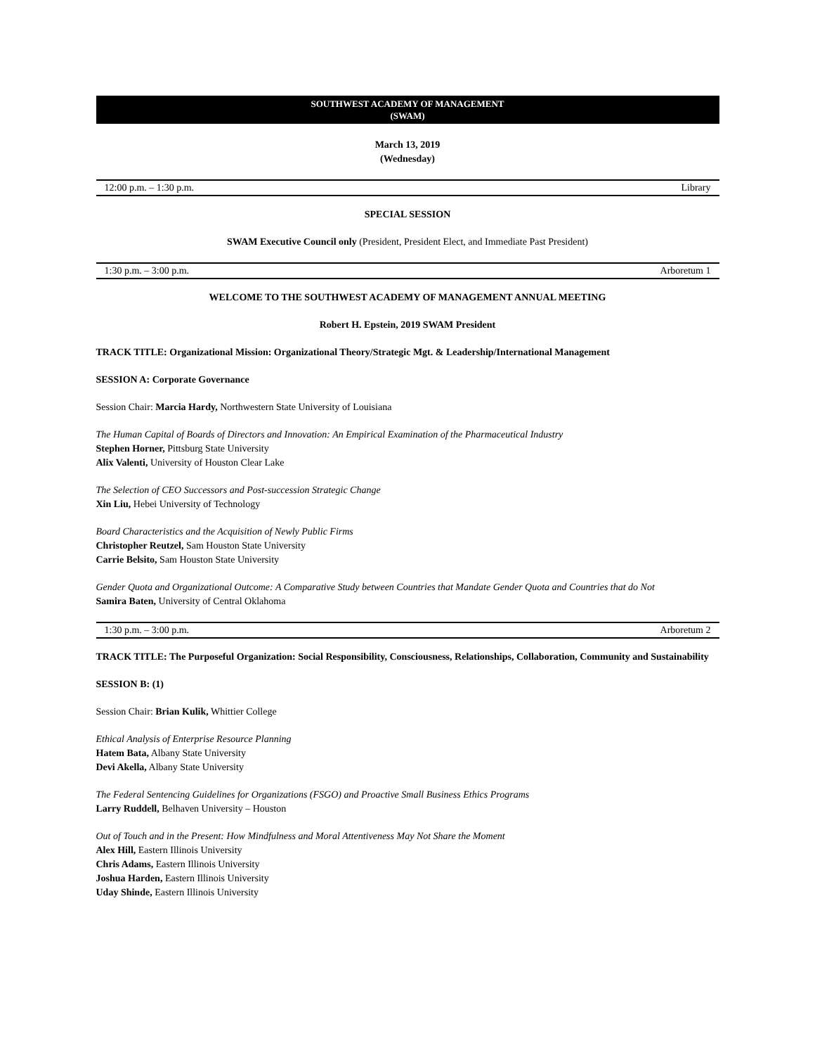SOUTHWEST ACADEMY OF MANAGEMENT
(SWAM)
March 13, 2019
(Wednesday)
12:00 p.m. – 1:30 p.m. Library
SPECIAL SESSION
SWAM Executive Council only (President, President Elect, and Immediate Past President)
1:30 p.m. – 3:00 p.m. Arboretum 1
WELCOME TO THE SOUTHWEST ACADEMY OF MANAGEMENT ANNUAL MEETING
Robert H. Epstein, 2019 SWAM President
TRACK TITLE: Organizational Mission: Organizational Theory/Strategic Mgt. & Leadership/International Management
SESSION A: Corporate Governance
Session Chair: Marcia Hardy, Northwestern State University of Louisiana
The Human Capital of Boards of Directors and Innovation: An Empirical Examination of the Pharmaceutical Industry
Stephen Horner, Pittsburg State University
Alix Valenti, University of Houston Clear Lake
The Selection of CEO Successors and Post-succession Strategic Change
Xin Liu, Hebei University of Technology
Board Characteristics and the Acquisition of Newly Public Firms
Christopher Reutzel, Sam Houston State University
Carrie Belsito, Sam Houston State University
Gender Quota and Organizational Outcome: A Comparative Study between Countries that Mandate Gender Quota and Countries that do Not
Samira Baten, University of Central Oklahoma
1:30 p.m. – 3:00 p.m. Arboretum 2
TRACK TITLE: The Purposeful Organization: Social Responsibility, Consciousness, Relationships, Collaboration, Community and Sustainability
SESSION B: (1)
Session Chair: Brian Kulik, Whittier College
Ethical Analysis of Enterprise Resource Planning
Hatem Bata, Albany State University
Devi Akella, Albany State University
The Federal Sentencing Guidelines for Organizations (FSGO) and Proactive Small Business Ethics Programs
Larry Ruddell, Belhaven University – Houston
Out of Touch and in the Present: How Mindfulness and Moral Attentiveness May Not Share the Moment
Alex Hill, Eastern Illinois University
Chris Adams, Eastern Illinois University
Joshua Harden, Eastern Illinois University
Uday Shinde, Eastern Illinois University